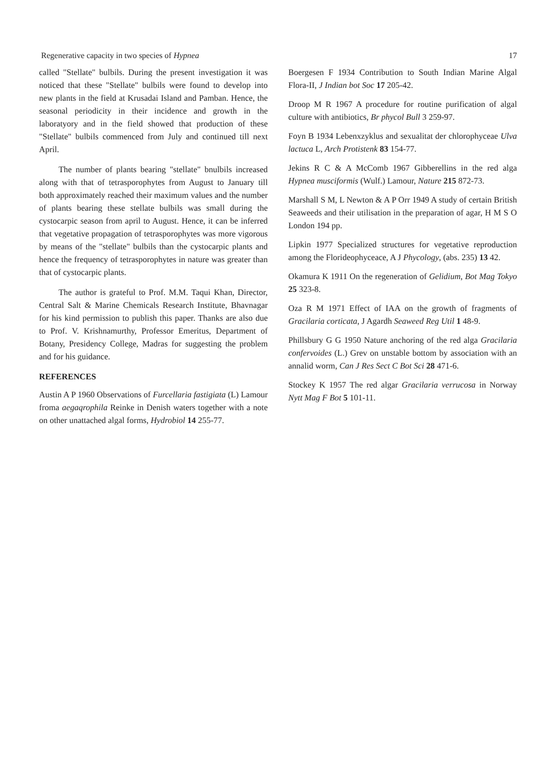Regenerative capacity in two species of Hypnea 17
called "Stellate" bulbils. During the present investigation it was noticed that these "Stellate" bulbils were found to develop into new plants in the field at Krusadai Island and Pamban. Hence, the seasonal periodicity in their incidence and growth in the laboratyory and in the field showed that production of these "Stellate" bulbils commenced from July and continued till next April.
The number of plants bearing "stellate" bnulbils increased along with that of tetrasporophytes from August to January till both approximately reached their maximum values and the number of plants bearing these stellate bulbils was small during the cystocarpic season from april to August. Hence, it can be inferred that vegetative propagation of tetrasporophytes was more vigorous by means of the "stellate" bulbils than the cystocarpic plants and hence the frequency of tetrasporophytes in nature was greater than that of cystocarpic plants.
The author is grateful to Prof. M.M. Taqui Khan, Director, Central Salt & Marine Chemicals Research Institute, Bhavnagar for his kind permission to publish this paper. Thanks are also due to Prof. V. Krishnamurthy, Professor Emeritus, Department of Botany, Presidency College, Madras for suggesting the problem and for his guidance.
REFERENCES
Austin A P 1960 Observations of Furcellaria fastigiata (L) Lamour froma aegaqrophila Reinke in Denish waters together with a note on other unattached algal forms, Hydrobiol 14 255-77.
Boergesen F 1934 Contribution to South Indian Marine Algal Flora-II, J Indian bot Soc 17 205-42.
Droop M R 1967 A procedure for routine purification of algal culture with antibiotics, Br phycol Bull 3 259-97.
Foyn B 1934 Lebenxzyklus and sexualitat der chlorophyceae Ulva lactuca L, Arch Protistenk 83 154-77.
Jekins R C & A McComb 1967 Gibberellins in the red alga Hypnea musciformis (Wulf.) Lamour, Nature 215 872-73.
Marshall S M, L Newton & A P Orr 1949 A study of certain British Seaweeds and their utilisation in the preparation of agar, H M S O London 194 pp.
Lipkin 1977 Specialized structures for vegetative reproduction among the Florideophyceace, A J Phycology, (abs. 235) 13 42.
Okamura K 1911 On the regeneration of Gelidium, Bot Mag Tokyo 25 323-8.
Oza R M 1971 Effect of IAA on the growth of fragments of Gracilaria corticata, J Agardh Seaweed Reg Util 1 48-9.
Phillsbury G G 1950 Nature anchoring of the red alga Gracilaria confervoides (L.) Grev on unstable bottom by association with an annalid worm, Can J Res Sect C Bot Sci 28 471-6.
Stockey K 1957 The red algar Gracilaria verrucosa in Norway Nytt Mag F Bot 5 101-11.